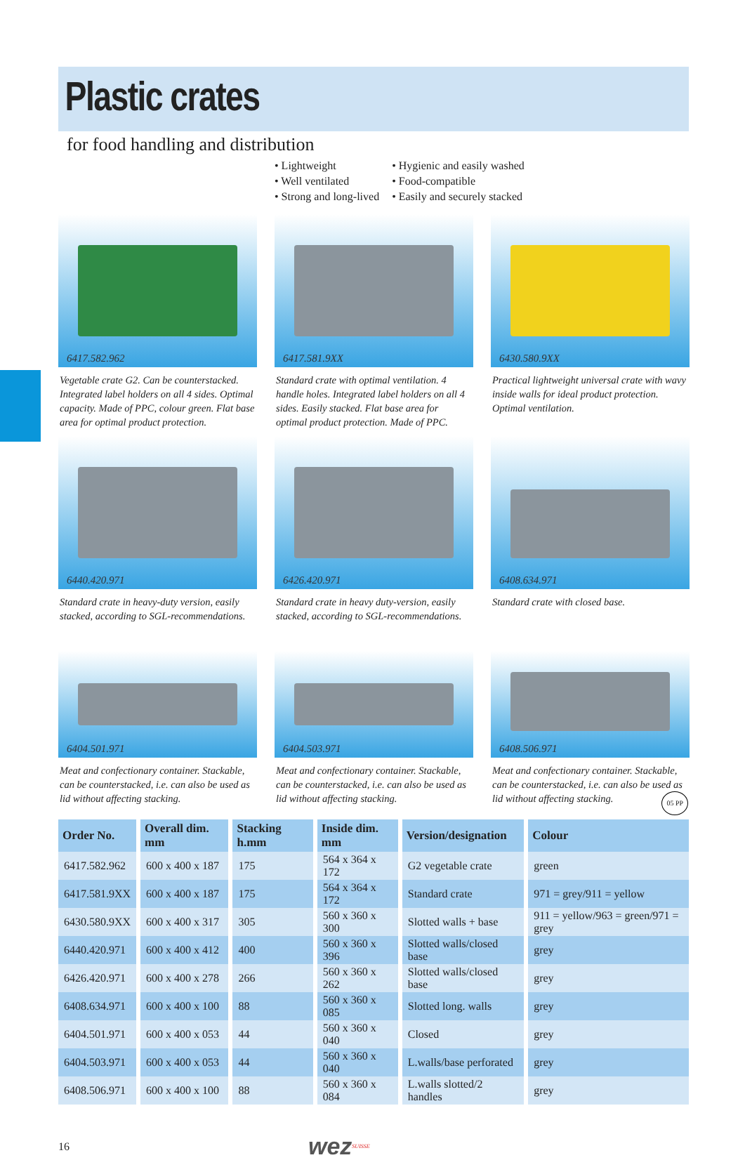Plastic crates
for food handling and distribution
• Lightweight
• Well ventilated
• Strong and long-lived
• Hygienic and easily washed
• Food-compatible
• Easily and securely stacked
6417.582.962
Vegetable crate G2. Can be counterstacked. Integrated label holders on all 4 sides. Optimal capacity. Made of PPC, colour green. Flat base area for optimal product protection.
6417.581.9XX
Standard crate with optimal ventilation. 4 handle holes. Integrated label holders on all 4 sides. Easily stacked. Flat base area for optimal product protection. Made of PPC.
6430.580.9XX
Practical lightweight universal crate with wavy inside walls for ideal product protection. Optimal ventilation.
6440.420.971
Standard crate in heavy-duty version, easily stacked, according to SGL-recommendations.
6426.420.971
Standard crate in heavy duty-version, easily stacked, according to SGL-recommendations.
6408.634.971
Standard crate with closed base.
6404.501.971
Meat and confectionary container. Stackable, can be counterstacked, i.e. can also be used as lid without affecting stacking.
6404.503.971
Meat and confectionary container. Stackable, can be counterstacked, i.e. can also be used as lid without affecting stacking.
6408.506.971
Meat and confectionary container. Stackable, can be counterstacked, i.e. can also be used as lid without affecting stacking. 05 PP
| Order No. | Overall dim. mm | Stacking h.mm | Inside dim. mm | Version/designation | Colour |
| --- | --- | --- | --- | --- | --- |
| 6417.582.962 | 600 x 400 x 187 | 175 | 564 x 364 x 172 | G2 vegetable crate | green |
| 6417.581.9XX | 600 x 400 x 187 | 175 | 564 x 364 x 172 | Standard crate | 971 = grey/911 = yellow |
| 6430.580.9XX | 600 x 400 x 317 | 305 | 560 x 360 x 300 | Slotted walls + base | 911 = yellow/963 = green/971 = grey |
| 6440.420.971 | 600 x 400 x 412 | 400 | 560 x 360 x 396 | Slotted walls/closed base | grey |
| 6426.420.971 | 600 x 400 x 278 | 266 | 560 x 360 x 262 | Slotted walls/closed base | grey |
| 6408.634.971 | 600 x 400 x 100 | 88 | 560 x 360 x 085 | Slotted long. walls | grey |
| 6404.501.971 | 600 x 400 x 053 | 44 | 560 x 360 x 040 | Closed | grey |
| 6404.503.971 | 600 x 400 x 053 | 44 | 560 x 360 x 040 | L.walls/base perforated | grey |
| 6408.506.971 | 600 x 400 x 100 | 88 | 560 x 360 x 084 | L.walls slotted/2 handles | grey |
16 wez SUISSE